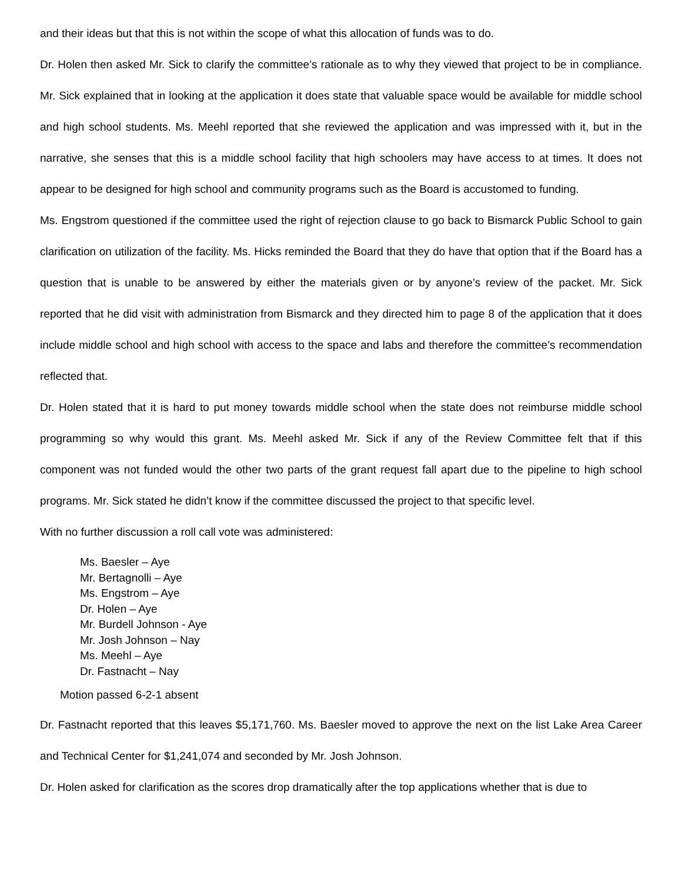and their ideas but that this is not within the scope of what this allocation of funds was to do.
Dr. Holen then asked Mr. Sick to clarify the committee’s rationale as to why they viewed that project to be in compliance. Mr. Sick explained that in looking at the application it does state that valuable space would be available for middle school and high school students. Ms. Meehl reported that she reviewed the application and was impressed with it, but in the narrative, she senses that this is a middle school facility that high schoolers may have access to at times. It does not appear to be designed for high school and community programs such as the Board is accustomed to funding.
Ms. Engstrom questioned if the committee used the right of rejection clause to go back to Bismarck Public School to gain clarification on utilization of the facility. Ms. Hicks reminded the Board that they do have that option that if the Board has a question that is unable to be answered by either the materials given or by anyone’s review of the packet. Mr. Sick reported that he did visit with administration from Bismarck and they directed him to page 8 of the application that it does include middle school and high school with access to the space and labs and therefore the committee’s recommendation reflected that.
Dr. Holen stated that it is hard to put money towards middle school when the state does not reimburse middle school programming so why would this grant. Ms. Meehl asked Mr. Sick if any of the Review Committee felt that if this component was not funded would the other two parts of the grant request fall apart due to the pipeline to high school programs. Mr. Sick stated he didn’t know if the committee discussed the project to that specific level.
With no further discussion a roll call vote was administered:
Ms. Baesler – Aye
Mr. Bertagnolli – Aye
Ms. Engstrom – Aye
Dr. Holen – Aye
Mr. Burdell Johnson - Aye
Mr. Josh Johnson – Nay
Ms. Meehl – Aye
Dr. Fastnacht – Nay
Motion passed 6-2-1 absent
Dr. Fastnacht reported that this leaves $5,171,760. Ms. Baesler moved to approve the next on the list Lake Area Career and Technical Center for $1,241,074 and seconded by Mr. Josh Johnson.
Dr. Holen asked for clarification as the scores drop dramatically after the top applications whether that is due to